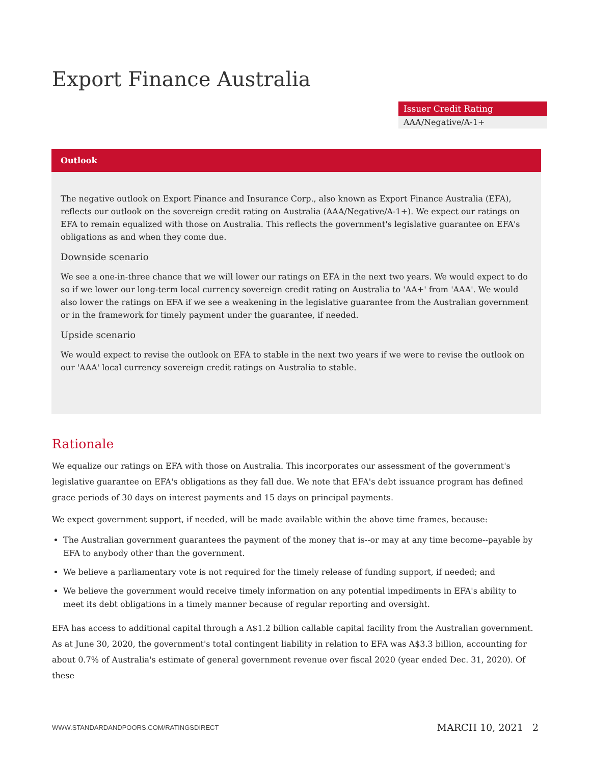Export Finance Australia
| Issuer Credit Rating |
| --- |
| AAA/Negative/A-1+ |
Outlook
The negative outlook on Export Finance and Insurance Corp., also known as Export Finance Australia (EFA), reflects our outlook on the sovereign credit rating on Australia (AAA/Negative/A-1+). We expect our ratings on EFA to remain equalized with those on Australia. This reflects the government's legislative guarantee on EFA's obligations as and when they come due.
Downside scenario
We see a one-in-three chance that we will lower our ratings on EFA in the next two years. We would expect to do so if we lower our long-term local currency sovereign credit rating on Australia to 'AA+' from 'AAA'. We would also lower the ratings on EFA if we see a weakening in the legislative guarantee from the Australian government or in the framework for timely payment under the guarantee, if needed.
Upside scenario
We would expect to revise the outlook on EFA to stable in the next two years if we were to revise the outlook on our 'AAA' local currency sovereign credit ratings on Australia to stable.
Rationale
We equalize our ratings on EFA with those on Australia. This incorporates our assessment of the government's legislative guarantee on EFA's obligations as they fall due. We note that EFA's debt issuance program has defined grace periods of 30 days on interest payments and 15 days on principal payments.
We expect government support, if needed, will be made available within the above time frames, because:
The Australian government guarantees the payment of the money that is--or may at any time become--payable by EFA to anybody other than the government.
We believe a parliamentary vote is not required for the timely release of funding support, if needed; and
We believe the government would receive timely information on any potential impediments in EFA's ability to meet its debt obligations in a timely manner because of regular reporting and oversight.
EFA has access to additional capital through a A$1.2 billion callable capital facility from the Australian government. As at June 30, 2020, the government's total contingent liability in relation to EFA was A$3.3 billion, accounting for about 0.7% of Australia's estimate of general government revenue over fiscal 2020 (year ended Dec. 31, 2020). Of these
WWW.STANDARDANDPOORS.COM/RATINGSDIRECT MARCH 10, 2021 2